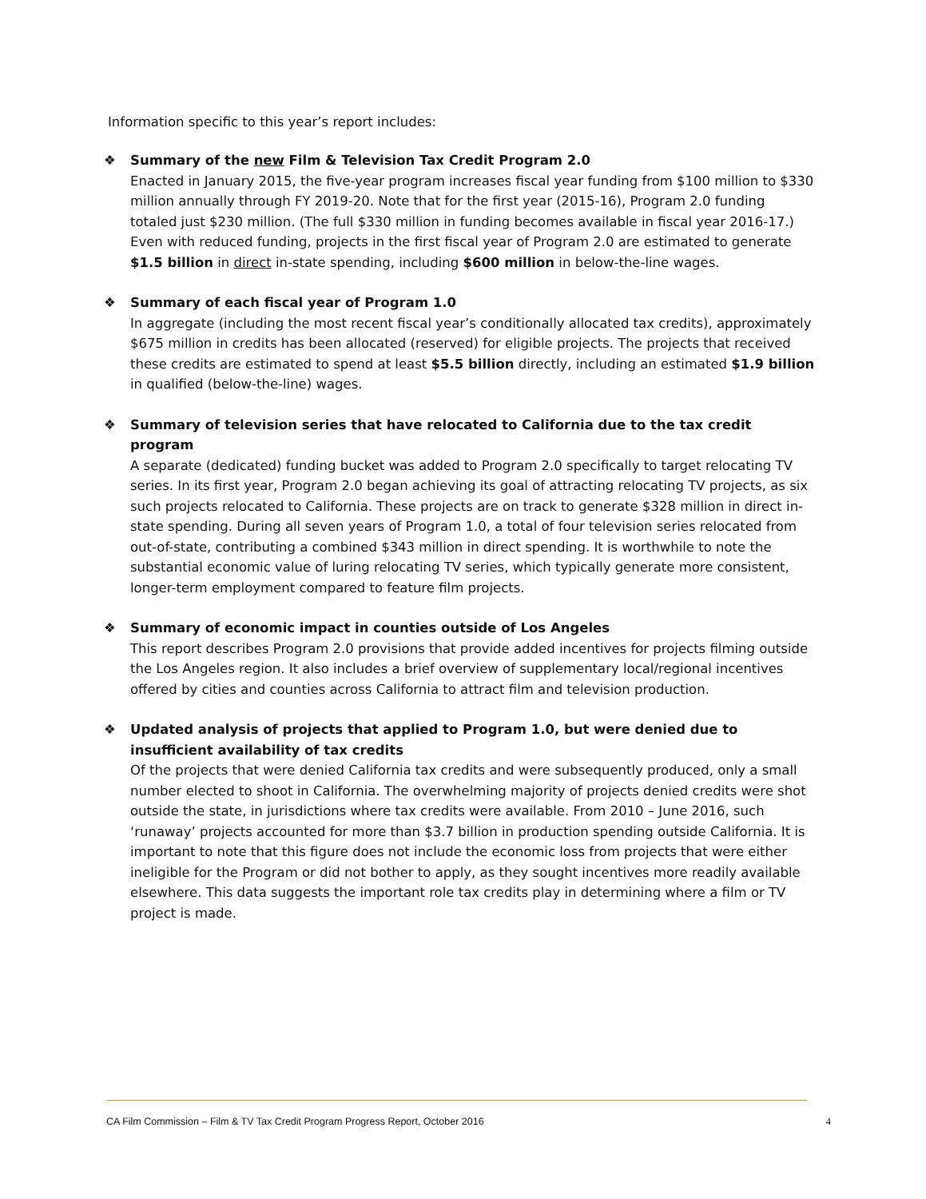Information specific to this year’s report includes:
❖ Summary of the new Film & Television Tax Credit Program 2.0
Enacted in January 2015, the five-year program increases fiscal year funding from $100 million to $330 million annually through FY 2019-20. Note that for the first year (2015-16), Program 2.0 funding totaled just $230 million. (The full $330 million in funding becomes available in fiscal year 2016-17.) Even with reduced funding, projects in the first fiscal year of Program 2.0 are estimated to generate $1.5 billion in direct in-state spending, including $600 million in below-the-line wages.
❖ Summary of each fiscal year of Program 1.0
In aggregate (including the most recent fiscal year’s conditionally allocated tax credits), approximately $675 million in credits has been allocated (reserved) for eligible projects. The projects that received these credits are estimated to spend at least $5.5 billion directly, including an estimated $1.9 billion in qualified (below-the-line) wages.
❖ Summary of television series that have relocated to California due to the tax credit program
A separate (dedicated) funding bucket was added to Program 2.0 specifically to target relocating TV series. In its first year, Program 2.0 began achieving its goal of attracting relocating TV projects, as six such projects relocated to California. These projects are on track to generate $328 million in direct in-state spending. During all seven years of Program 1.0, a total of four television series relocated from out-of-state, contributing a combined $343 million in direct spending. It is worthwhile to note the substantial economic value of luring relocating TV series, which typically generate more consistent, longer-term employment compared to feature film projects.
❖ Summary of economic impact in counties outside of Los Angeles
This report describes Program 2.0 provisions that provide added incentives for projects filming outside the Los Angeles region. It also includes a brief overview of supplementary local/regional incentives offered by cities and counties across California to attract film and television production.
❖ Updated analysis of projects that applied to Program 1.0, but were denied due to insufficient availability of tax credits
Of the projects that were denied California tax credits and were subsequently produced, only a small number elected to shoot in California. The overwhelming majority of projects denied credits were shot outside the state, in jurisdictions where tax credits were available. From 2010 – June 2016, such ‘runaway’ projects accounted for more than $3.7 billion in production spending outside California. It is important to note that this figure does not include the economic loss from projects that were either ineligible for the Program or did not bother to apply, as they sought incentives more readily available elsewhere. This data suggests the important role tax credits play in determining where a film or TV project is made.
CA Film Commission – Film & TV Tax Credit Program Progress Report, October 2016 4